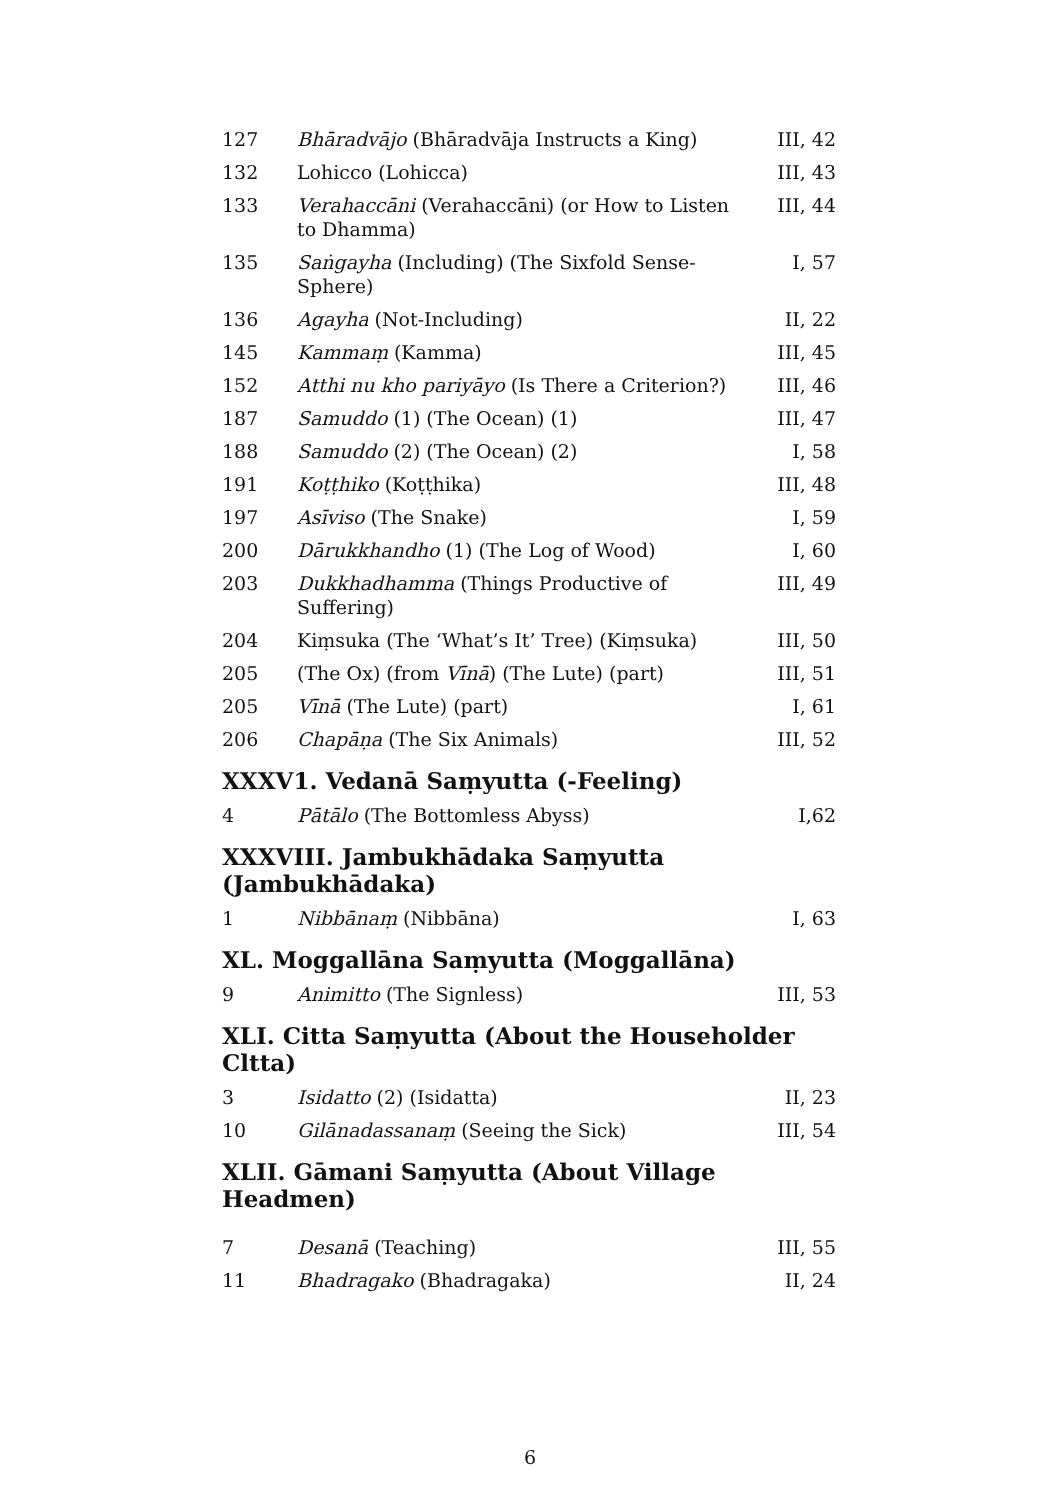| 127 | Bhāradvājo (Bhāradvāja Instructs a King) | III, 42 |
| 132 | Lohicco (Lohicca) | III, 43 |
| 133 | Verahaccāni (Verahaccāni) (or How to Listen to Dhamma) | III, 44 |
| 135 | Saṅgayha (Including) (The Sixfold Sense-Sphere) | I, 57 |
| 136 | Agayha (Not-Including) | II, 22 |
| 145 | Kammaṃ (Kamma) | III, 45 |
| 152 | Atthi nu kho pariyāyo (Is There a Criterion?) | III, 46 |
| 187 | Samuddo (1) (The Ocean) (1) | III, 47 |
| 188 | Samuddo (2) (The Ocean) (2) | I, 58 |
| 191 | Koṭṭhiko (Koṭṭhika) | III, 48 |
| 197 | Asīviso (The Snake) | I, 59 |
| 200 | Dārukkhandho (1) (The Log of Wood) | I, 60 |
| 203 | Dukkhadhamma (Things Productive of Suffering) | III, 49 |
| 204 | Kiṃsuka (The ‘What’s It’ Tree) (Kiṃsuka) | III, 50 |
| 205 | (The Ox) (from Vīnā ) (The Lute) (part) | III, 51 |
| 205 | Vīnā (The Lute) (part) | I, 61 |
| 206 | Chapāṇa (The Six Animals) | III, 52 |
XXXV1. Vedanā Saṃyutta (-Feeling)
| 4 | Pātālo (The Bottomless Abyss) | I,62 |
XXXVIII. Jambukhādaka Saṃyutta (Jambukhādaka)
| 1 | Nibbānaṃ (Nibbāna) | I, 63 |
XL. Moggallāna Saṃyutta (Moggallāna)
| 9 | Animitto (The Signless) | III, 53 |
XLI. Citta Saṃyutta (About the Householder Cltta)
| 3 | Isidatto (2) (Isidatta) | II, 23 |
| 10 | Gilānadassanaṃ (Seeing the Sick) | III, 54 |
XLII. Gāmani Saṃyutta (About Village Headmen)
| 7 | Desanā (Teaching) | III, 55 |
| 11 | Bhadragako (Bhadragaka) | II, 24 |
6